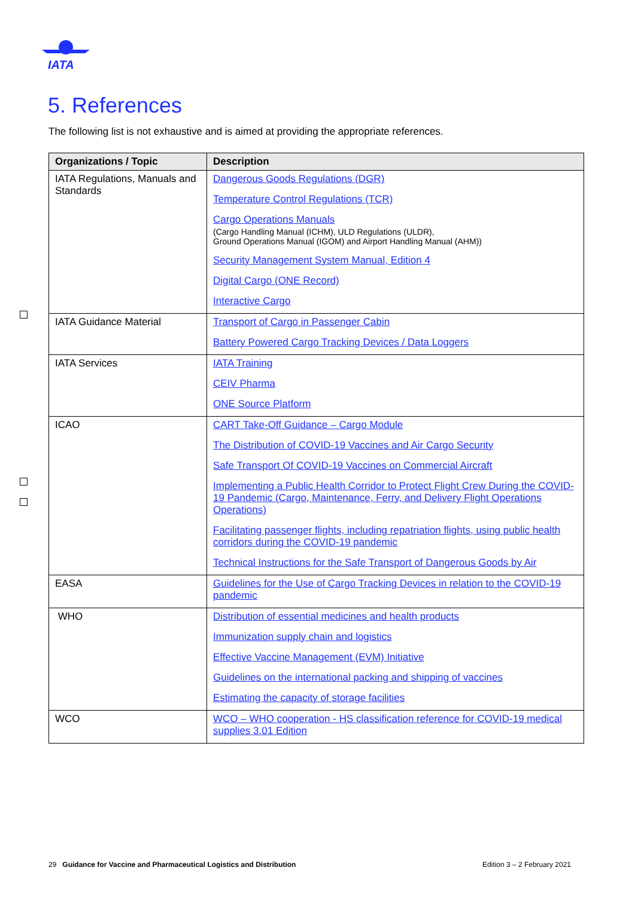IATA
5. References
The following list is not exhaustive and is aimed at providing the appropriate references.
| Organizations / Topic | Description |
| --- | --- |
| IATA Regulations, Manuals and Standards | Dangerous Goods Regulations (DGR) Temperature Control Regulations (TCR) Cargo Operations Manuals (Cargo Handling Manual (ICHM), ULD Regulations (ULDR), Ground Operations Manual (IGOM) and Airport Handling Manual (AHM)) Security Management System Manual, Edition 4 Digital Cargo (ONE Record) Interactive Cargo |
| IATA Guidance Material | Transport of Cargo in Passenger Cabin Battery Powered Cargo Tracking Devices / Data Loggers |
| IATA Services | IATA Training CEIV Pharma ONE Source Platform |
| ICAO | CART Take-Off Guidance – Cargo Module The Distribution of COVID-19 Vaccines and Air Cargo Security Safe Transport Of COVID-19 Vaccines on Commercial Aircraft Implementing a Public Health Corridor to Protect Flight Crew During the COVID-19 Pandemic (Cargo, Maintenance, Ferry, and Delivery Flight Operations Operations) Facilitating passenger flights, including repatriation flights, using public health corridors during the COVID-19 pandemic Technical Instructions for the Safe Transport of Dangerous Goods by Air |
| EASA | Guidelines for the Use of Cargo Tracking Devices in relation to the COVID-19 pandemic |
| WHO | Distribution of essential medicines and health products Immunization supply chain and logistics Effective Vaccine Management (EVM) Initiative Guidelines on the international packing and shipping of vaccines Estimating the capacity of storage facilities |
| WCO | WCO – WHO cooperation - HS classification reference for COVID-19 medical supplies 3.01 Edition |
29 Guidance for Vaccine and Pharmaceutical Logistics and Distribution Edition 3 – 2 February 2021